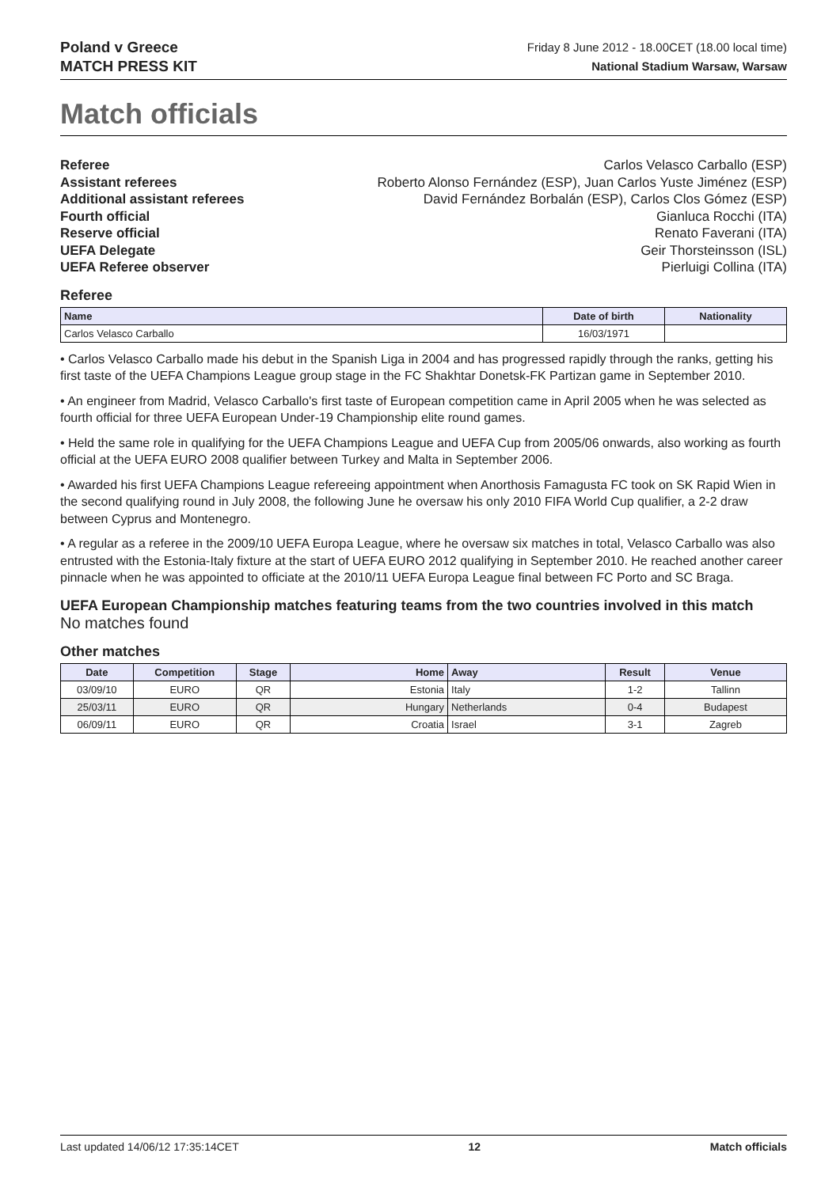Poland v Greece
MATCH PRESS KIT
Friday 8 June 2012 - 18.00CET (18.00 local time)
National Stadium Warsaw, Warsaw
Match officials
Referee Carlos Velasco Carballo (ESP)
Assistant referees Roberto Alonso Fernández (ESP), Juan Carlos Yuste Jiménez (ESP)
Additional assistant referees David Fernández Borbalán (ESP), Carlos Clos Gómez (ESP)
Fourth official Gianluca Rocchi (ITA)
Reserve official Renato Faverani (ITA)
UEFA Delegate Geir Thorsteinsson (ISL)
UEFA Referee observer Pierluigi Collina (ITA)
Referee
| Name | Date of birth | Nationality |
| --- | --- | --- |
| Carlos Velasco Carballo | 16/03/1971 | |
• Carlos Velasco Carballo made his debut in the Spanish Liga in 2004 and has progressed rapidly through the ranks, getting his first taste of the UEFA Champions League group stage in the FC Shakhtar Donetsk-FK Partizan game in September 2010.
• An engineer from Madrid, Velasco Carballo's first taste of European competition came in April 2005 when he was selected as fourth official for three UEFA European Under-19 Championship elite round games.
• Held the same role in qualifying for the UEFA Champions League and UEFA Cup from 2005/06 onwards, also working as fourth official at the UEFA EURO 2008 qualifier between Turkey and Malta in September 2006.
• Awarded his first UEFA Champions League refereeing appointment when Anorthosis Famagusta FC took on SK Rapid Wien in the second qualifying round in July 2008, the following June he oversaw his only 2010 FIFA World Cup qualifier, a 2-2 draw between Cyprus and Montenegro.
• A regular as a referee in the 2009/10 UEFA Europa League, where he oversaw six matches in total, Velasco Carballo was also entrusted with the Estonia-Italy fixture at the start of UEFA EURO 2012 qualifying in September 2010. He reached another career pinnacle when he was appointed to officiate at the 2010/11 UEFA Europa League final between FC Porto and SC Braga.
UEFA European Championship matches featuring teams from the two countries involved in this match
No matches found
Other matches
| Date | Competition | Stage | Home | Away | Result | Venue |
| --- | --- | --- | --- | --- | --- | --- |
| 03/09/10 | EURO | QR | Estonia | Italy | 1-2 | Tallinn |
| 25/03/11 | EURO | QR | Hungary | Netherlands | 0-4 | Budapest |
| 06/09/11 | EURO | QR | Croatia | Israel | 3-1 | Zagreb |
Last updated 14/06/12 17:35:14CET 12 Match officials